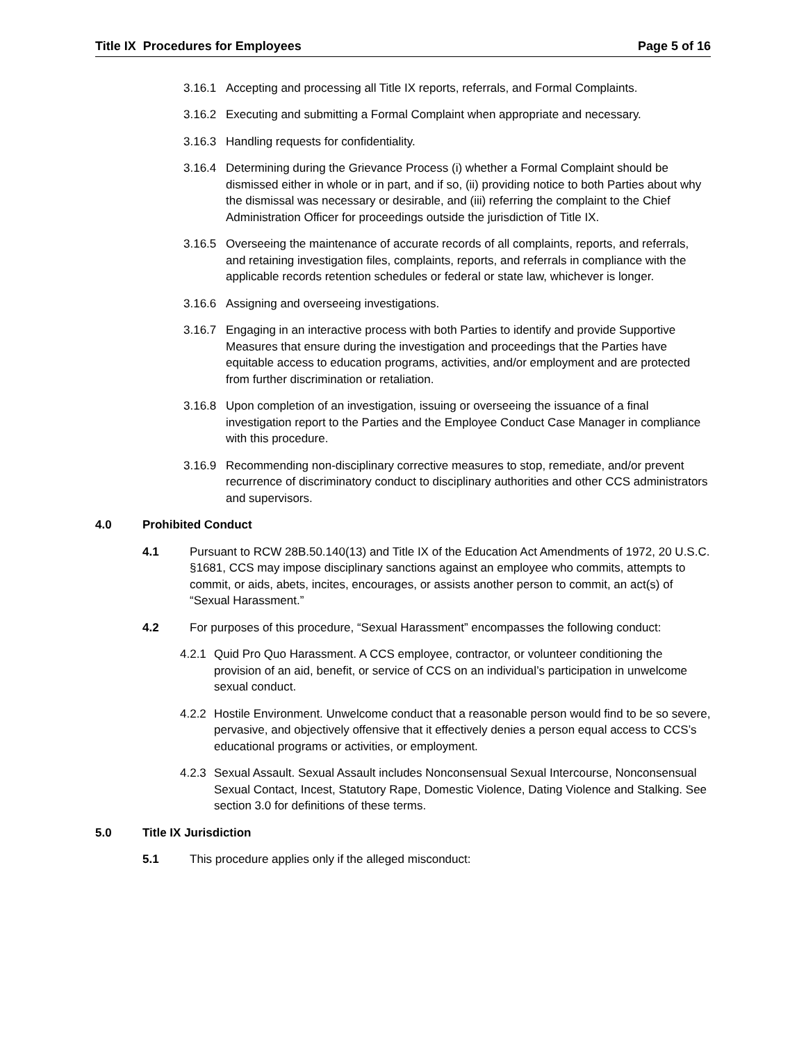Title IX Procedures for Employees Page 5 of 16
3.16.1 Accepting and processing all Title IX reports, referrals, and Formal Complaints.
3.16.2 Executing and submitting a Formal Complaint when appropriate and necessary.
3.16.3 Handling requests for confidentiality.
3.16.4 Determining during the Grievance Process (i) whether a Formal Complaint should be dismissed either in whole or in part, and if so, (ii) providing notice to both Parties about why the dismissal was necessary or desirable, and (iii) referring the complaint to the Chief Administration Officer for proceedings outside the jurisdiction of Title IX.
3.16.5 Overseeing the maintenance of accurate records of all complaints, reports, and referrals, and retaining investigation files, complaints, reports, and referrals in compliance with the applicable records retention schedules or federal or state law, whichever is longer.
3.16.6 Assigning and overseeing investigations.
3.16.7 Engaging in an interactive process with both Parties to identify and provide Supportive Measures that ensure during the investigation and proceedings that the Parties have equitable access to education programs, activities, and/or employment and are protected from further discrimination or retaliation.
3.16.8 Upon completion of an investigation, issuing or overseeing the issuance of a final investigation report to the Parties and the Employee Conduct Case Manager in compliance with this procedure.
3.16.9 Recommending non-disciplinary corrective measures to stop, remediate, and/or prevent recurrence of discriminatory conduct to disciplinary authorities and other CCS administrators and supervisors.
4.0 Prohibited Conduct
4.1 Pursuant to RCW 28B.50.140(13) and Title IX of the Education Act Amendments of 1972, 20 U.S.C. §1681, CCS may impose disciplinary sanctions against an employee who commits, attempts to commit, or aids, abets, incites, encourages, or assists another person to commit, an act(s) of “Sexual Harassment.”
4.2 For purposes of this procedure, “Sexual Harassment” encompasses the following conduct:
4.2.1 Quid Pro Quo Harassment. A CCS employee, contractor, or volunteer conditioning the provision of an aid, benefit, or service of CCS on an individual’s participation in unwelcome sexual conduct.
4.2.2 Hostile Environment. Unwelcome conduct that a reasonable person would find to be so severe, pervasive, and objectively offensive that it effectively denies a person equal access to CCS’s educational programs or activities, or employment.
4.2.3 Sexual Assault. Sexual Assault includes Nonconsensual Sexual Intercourse, Nonconsensual Sexual Contact, Incest, Statutory Rape, Domestic Violence, Dating Violence and Stalking. See section 3.0 for definitions of these terms.
5.0 Title IX Jurisdiction
5.1 This procedure applies only if the alleged misconduct: